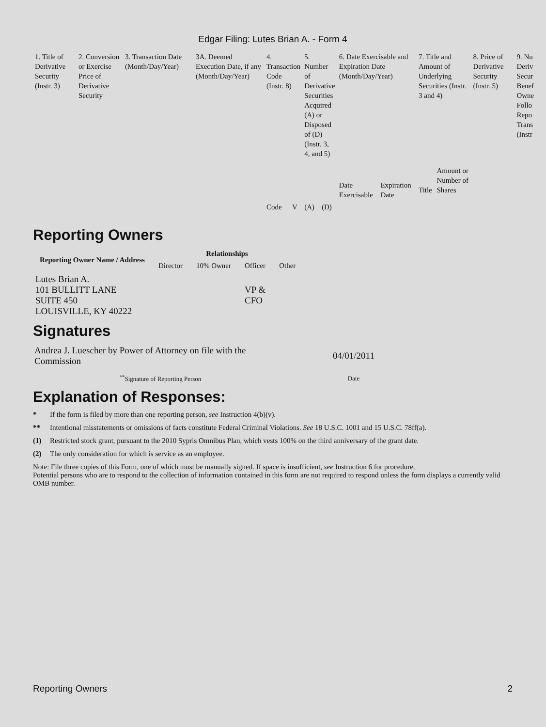Edgar Filing: Lutes Brian A. - Form 4
| 1. Title of Derivative Security (Instr. 3) | 2. Conversion or Exercise Price of Derivative Security | 3. Transaction Date (Month/Day/Year) | 3A. Deemed Execution Date, if any (Month/Day/Year) | 4. Transaction Code (Instr. 8) | | 5. Number of Derivative Securities Acquired (A) or Disposed of (D) (Instr. 3, 4, and 5) | | 6. Date Exercisable and Expiration Date (Month/Day/Year) | | 7. Title and Amount of Underlying Securities (Instr. 3 and 4) | | 8. Price of Derivative Security (Instr. 5) | 9. Nu Deriv Secur Benef Owne Follo Repo Trans (Instr |
| | | | | Code | V | (A) | (D) | Date Exercisable | Expiration Date | Title | Amount or Number of Shares | | |
Reporting Owners
| Reporting Owner Name / Address | Relationships | | | |
| --- | --- | --- | --- | --- |
| | Director | 10% Owner | Officer | Other |
| Lutes Brian A. 101 BULLITT LANE SUITE 450 LOUISVILLE, KY 40222 | | | VP & CFO | |
Signatures
| Andrea J. Luescher by Power of Attorney on file with the Commission | 04/01/2011 |
| <sup>**</sup> Signature of Reporting Person | Date |
Explanation of Responses:
* If the form is filed by more than one reporting person, see Instruction 4(b)(v).
** Intentional misstatements or omissions of facts constitute Federal Criminal Violations. See 18 U.S.C. 1001 and 15 U.S.C. 78ff(a).
(1) Restricted stock grant, pursuant to the 2010 Sypris Omnibus Plan, which vests 100% on the third anniversary of the grant date.
(2) The only consideration for which is service as an employee.
Note: File three copies of this Form, one of which must be manually signed. If space is insufficient, see Instruction 6 for procedure.
Potential persons who are to respond to the collection of information contained in this form are not required to respond unless the form displays a currently valid OMB number.
Reporting Owners 2